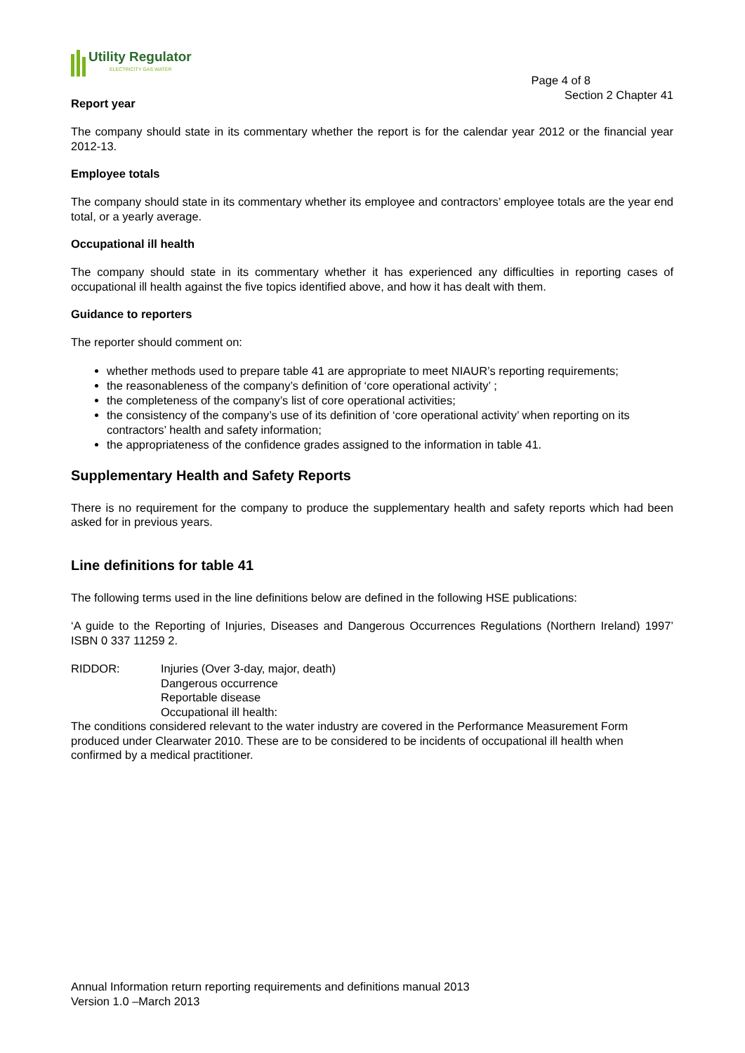Utility Regulator
ELECTRICITY GAS WATER
Page 4 of 8
Section 2 Chapter 41
Report year
The company should state in its commentary whether the report is for the calendar year 2012 or the financial year 2012-13.
Employee totals
The company should state in its commentary whether its employee and contractors’ employee totals are the year end total, or a yearly average.
Occupational ill health
The company should state in its commentary whether it has experienced any difficulties in reporting cases of occupational ill health against the five topics identified above, and how it has dealt with them.
Guidance to reporters
The reporter should comment on:
whether methods used to prepare table 41 are appropriate to meet NIAUR’s reporting requirements;
the reasonableness of the company’s definition of ‘core operational activity’ ;
the completeness of the company’s list of core operational activities;
the consistency of the company’s use of its definition of ‘core operational activity’ when reporting on its contractors’ health and safety information;
the appropriateness of the confidence grades assigned to the information in table 41.
Supplementary Health and Safety Reports
There is no requirement for the company to produce the supplementary health and safety reports which had been asked for in previous years.
Line definitions for table 41
The following terms used in the line definitions below are defined in the following HSE publications:
‘A guide to the Reporting of Injuries, Diseases and Dangerous Occurrences Regulations (Northern Ireland) 1997’ ISBN 0 337 11259 2.
RIDDOR: Injuries (Over 3-day, major, death)
Dangerous occurrence
Reportable disease
Occupational ill health:
The conditions considered relevant to the water industry are covered in the Performance Measurement Form produced under Clearwater 2010. These are to be considered to be incidents of occupational ill health when confirmed by a medical practitioner.
Annual Information return reporting requirements and definitions manual 2013
Version 1.0 –March 2013